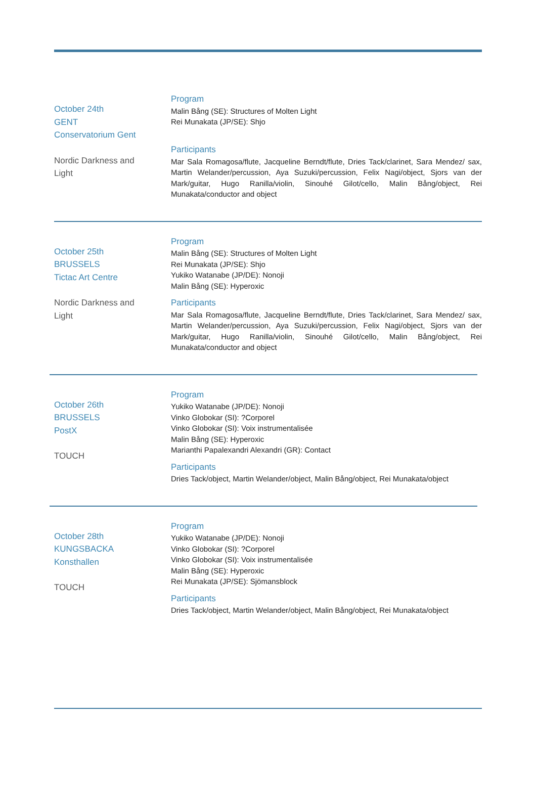October 24th
GENT
Conservatorium Gent
Nordic Darkness and
Light
Program
Malin Bång (SE): Structures of Molten Light
Rei Munakata (JP/SE): Shjo
Participants
Mar Sala Romagosa/flute, Jacqueline Berndt/flute, Dries Tack/clarinet, Sara Mendez/ sax, Martin Welander/percussion, Aya Suzuki/percussion, Felix Nagi/object, Sjors van der Mark/guitar, Hugo Ranilla/violin, Sinouhé Gilot/cello, Malin Bång/object, Rei Munakata/conductor and object
October 25th
BRUSSELS
Tictac Art Centre
Nordic Darkness and
Light
Program
Malin Bång (SE): Structures of Molten Light
Rei Munakata (JP/SE): Shjo
Yukiko Watanabe (JP/DE): Nonoji
Malin Bång (SE): Hyperoxic
Participants
Mar Sala Romagosa/flute, Jacqueline Berndt/flute, Dries Tack/clarinet, Sara Mendez/ sax, Martin Welander/percussion, Aya Suzuki/percussion, Felix Nagi/object, Sjors van der Mark/guitar, Hugo Ranilla/violin, Sinouhé Gilot/cello, Malin Bång/object, Rei Munakata/conductor and object
October 26th
BRUSSELS
PostX
TOUCH
Program
Yukiko Watanabe (JP/DE): Nonoji
Vinko Globokar (SI): ?Corporel
Vinko Globokar (SI): Voix instrumentalisée
Malin Bång (SE): Hyperoxic
Marianthi Papalexandri Alexandri (GR): Contact
Participants
Dries Tack/object, Martin Welander/object, Malin Bång/object, Rei Munakata/object
October 28th
KUNGSBACKA
Konsthallen
TOUCH
Program
Yukiko Watanabe (JP/DE): Nonoji
Vinko Globokar (SI): ?Corporel
Vinko Globokar (SI): Voix instrumentalisée
Malin Bång (SE): Hyperoxic
Rei Munakata (JP/SE): Sjömansblock
Participants
Dries Tack/object, Martin Welander/object, Malin Bång/object, Rei Munakata/object